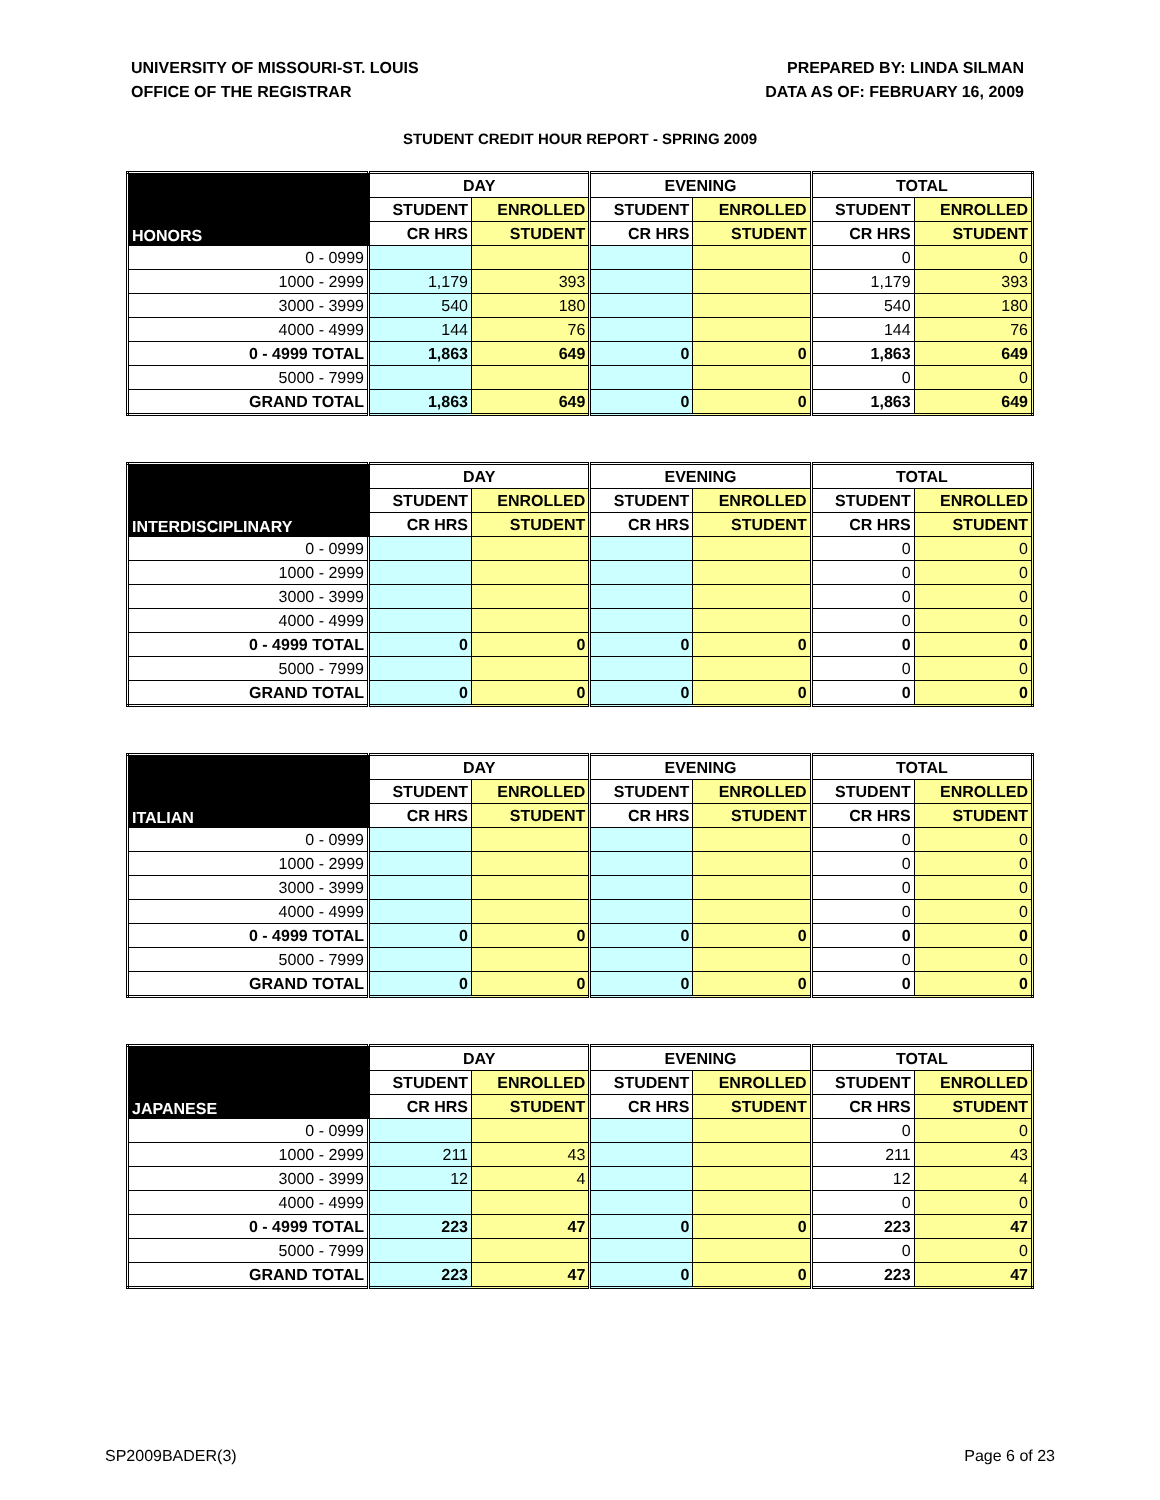UNIVERSITY OF MISSOURI-ST. LOUIS
OFFICE OF THE REGISTRAR
PREPARED BY: LINDA SILMAN
DATA AS OF: FEBRUARY 16, 2009
STUDENT CREDIT HOUR REPORT - SPRING 2009
| HONORS | DAY | | EVENING | | TOTAL | |
| --- | --- | --- | --- | --- | --- | --- |
| | STUDENT | ENROLLED | STUDENT | ENROLLED | STUDENT | ENROLLED |
| | CR HRS | STUDENT | CR HRS | STUDENT | CR HRS | STUDENT |
| 0 - 0999 | | | | | 0 | 0 |
| 1000 - 2999 | 1,179 | 393 | | | 1,179 | 393 |
| 3000 - 3999 | 540 | 180 | | | 540 | 180 |
| 4000 - 4999 | 144 | 76 | | | 144 | 76 |
| 0 - 4999 TOTAL | 1,863 | 649 | 0 | 0 | 1,863 | 649 |
| 5000 - 7999 | | | | | 0 | 0 |
| GRAND TOTAL | 1,863 | 649 | 0 | 0 | 1,863 | 649 |
| INTERDISCIPLINARY | DAY | | EVENING | | TOTAL | |
| --- | --- | --- | --- | --- | --- | --- |
| | STUDENT | ENROLLED | STUDENT | ENROLLED | STUDENT | ENROLLED |
| | CR HRS | STUDENT | CR HRS | STUDENT | CR HRS | STUDENT |
| 0 - 0999 | | | | | 0 | 0 |
| 1000 - 2999 | | | | | 0 | 0 |
| 3000 - 3999 | | | | | 0 | 0 |
| 4000 - 4999 | | | | | 0 | 0 |
| 0 - 4999 TOTAL | 0 | 0 | 0 | 0 | 0 | 0 |
| 5000 - 7999 | | | | | 0 | 0 |
| GRAND TOTAL | 0 | 0 | 0 | 0 | 0 | 0 |
| ITALIAN | DAY | | EVENING | | TOTAL | |
| --- | --- | --- | --- | --- | --- | --- |
| | STUDENT | ENROLLED | STUDENT | ENROLLED | STUDENT | ENROLLED |
| | CR HRS | STUDENT | CR HRS | STUDENT | CR HRS | STUDENT |
| 0 - 0999 | | | | | 0 | 0 |
| 1000 - 2999 | | | | | 0 | 0 |
| 3000 - 3999 | | | | | 0 | 0 |
| 4000 - 4999 | | | | | 0 | 0 |
| 0 - 4999 TOTAL | 0 | 0 | 0 | 0 | 0 | 0 |
| 5000 - 7999 | | | | | 0 | 0 |
| GRAND TOTAL | 0 | 0 | 0 | 0 | 0 | 0 |
| JAPANESE | DAY | | EVENING | | TOTAL | |
| --- | --- | --- | --- | --- | --- | --- |
| | STUDENT | ENROLLED | STUDENT | ENROLLED | STUDENT | ENROLLED |
| | CR HRS | STUDENT | CR HRS | STUDENT | CR HRS | STUDENT |
| 0 - 0999 | | | | | 0 | 0 |
| 1000 - 2999 | 211 | 43 | | | 211 | 43 |
| 3000 - 3999 | 12 | 4 | | | 12 | 4 |
| 4000 - 4999 | | | | | 0 | 0 |
| 0 - 4999 TOTAL | 223 | 47 | 0 | 0 | 223 | 47 |
| 5000 - 7999 | | | | | 0 | 0 |
| GRAND TOTAL | 223 | 47 | 0 | 0 | 223 | 47 |
SP2009BADER(3) Page 6 of 23